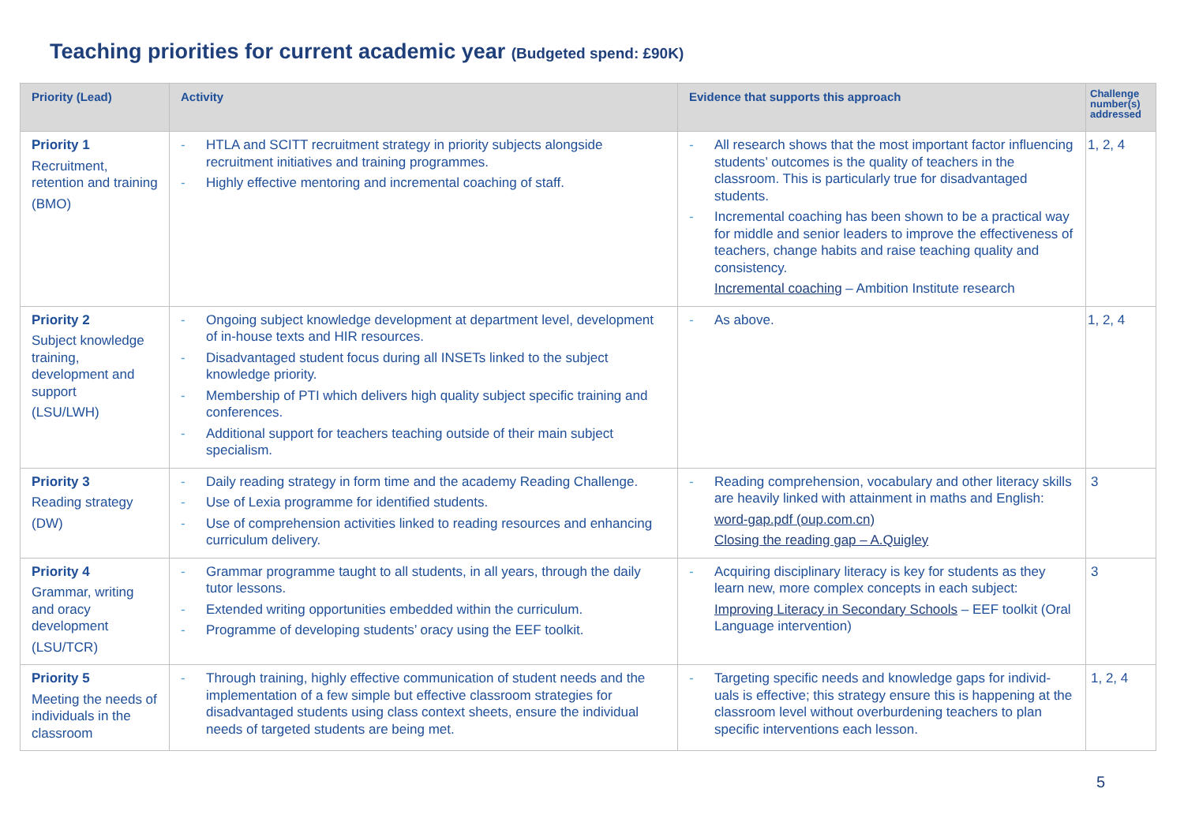Teaching priorities for current academic year (Budgeted spend: £90K)
| Priority (Lead) | Activity | Evidence that supports this approach | Challenge number(s) addressed |
| --- | --- | --- | --- |
| Priority 1 Recruitment, retention and training (BMO) | - HTLA and SCITT recruitment strategy in priority subjects alongside recruitment initiatives and training programmes. - Highly effective mentoring and incremental coaching of staff. | - All research shows that the most important factor influencing students’ outcomes is the quality of teachers in the classroom. This is particularly true for disadvantaged students. - Incremental coaching has been shown to be a practical way for middle and senior leaders to improve the effectiveness of teachers, change habits and raise teaching quality and consistency. Incremental coaching – Ambition Institute research | 1, 2, 4 |
| Priority 2 Subject knowledge training, development and support (LSU/LWH) | - Ongoing subject knowledge development at department level, development of in-house texts and HIR resources. - Disadvantaged student focus during all INSETs linked to the subject knowledge priority. - Membership of PTI which delivers high quality subject specific training and conferences. - Additional support for teachers teaching outside of their main subject specialism. | - As above. | 1, 2, 4 |
| Priority 3 Reading strategy (DW) | - Daily reading strategy in form time and the academy Reading Challenge. - Use of Lexia programme for identified students. - Use of comprehension activities linked to reading resources and enhancing curriculum delivery. | - Reading comprehension, vocabulary and other literacy skills are heavily linked with attainment in maths and English: word-gap.pdf (oup.com.cn) Closing the reading gap – A.Quigley | 3 |
| Priority 4 Grammar, writing and oracy development (LSU/TCR) | - Grammar programme taught to all students, in all years, through the daily tutor lessons. - Extended writing opportunities embedded within the curriculum. - Programme of developing students’ oracy using the EEF toolkit. | - Acquiring disciplinary literacy is key for students as they learn new, more complex concepts in each subject: Improving Literacy in Secondary Schools – EEF toolkit (Oral Language intervention) | 3 |
| Priority 5 Meeting the needs of individuals in the classroom | - Through training, highly effective communication of student needs and the implementation of a few simple but effective classroom strategies for disadvantaged students using class context sheets, ensure the individual needs of targeted students are being met. | - Targeting specific needs and knowledge gaps for individ-uals is effective; this strategy ensure this is happening at the classroom level without overburdening teachers to plan specific interventions each lesson. | 1, 2, 4 |
5